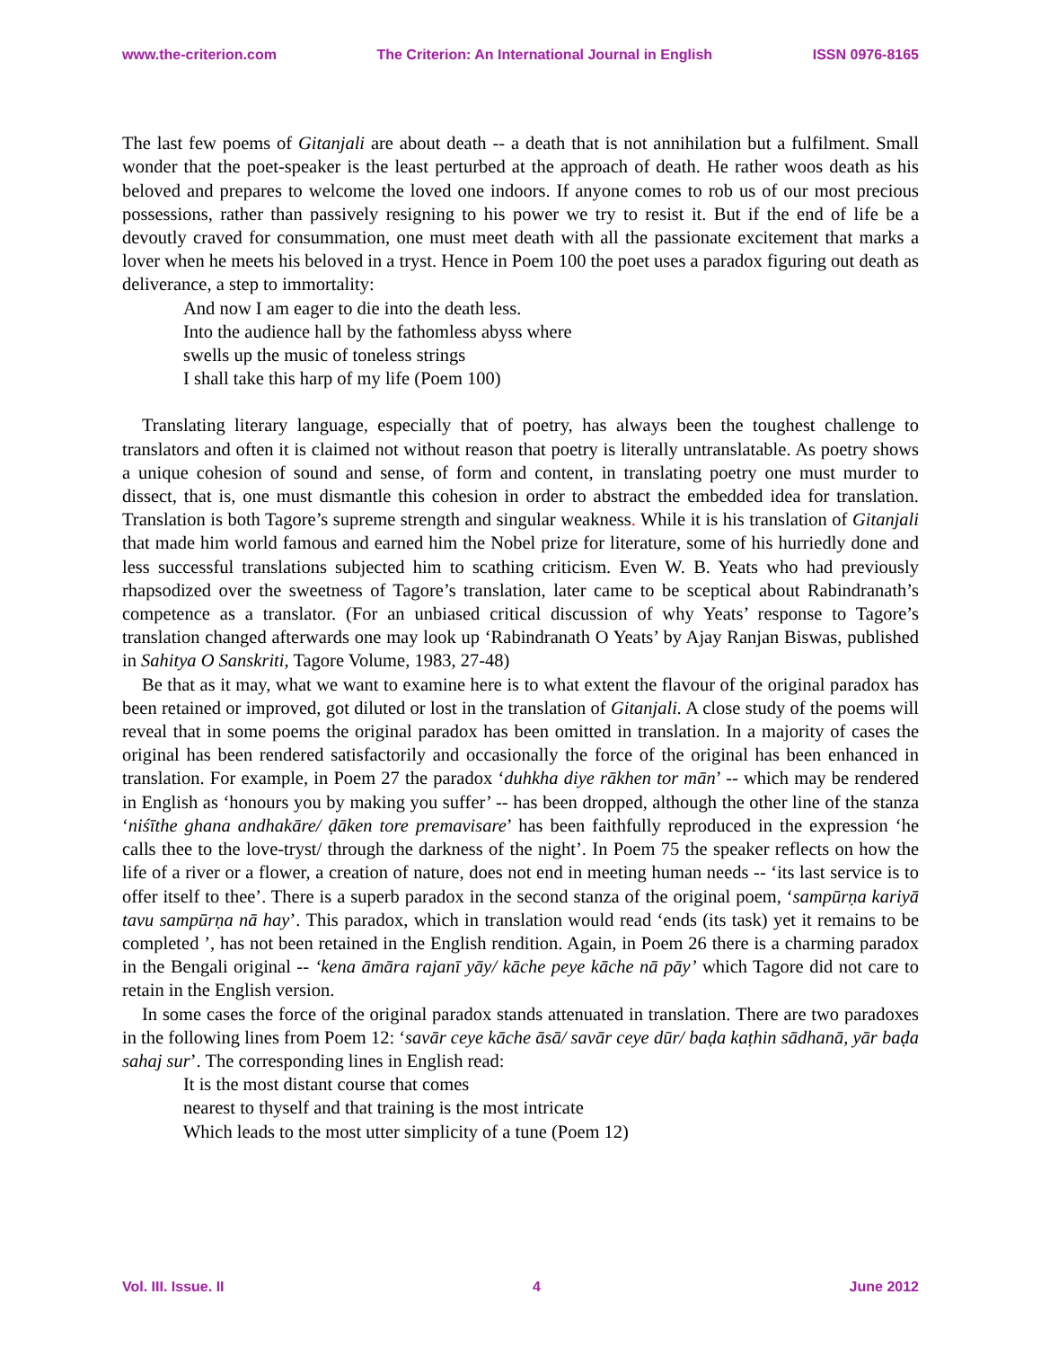www.the-criterion.com The Criterion: An International Journal in English ISSN 0976-8165
The last few poems of Gitanjali are about death -- a death that is not annihilation but a fulfilment. Small wonder that the poet-speaker is the least perturbed at the approach of death. He rather woos death as his beloved and prepares to welcome the loved one indoors. If anyone comes to rob us of our most precious possessions, rather than passively resigning to his power we try to resist it. But if the end of life be a devoutly craved for consummation, one must meet death with all the passionate excitement that marks a lover when he meets his beloved in a tryst. Hence in Poem 100 the poet uses a paradox figuring out death as deliverance, a step to immortality:
And now I am eager to die into the death less.
Into the audience hall by the fathomless abyss where
swells up the music of toneless strings
I shall take this harp of my life (Poem 100)
Translating literary language, especially that of poetry, has always been the toughest challenge to translators and often it is claimed not without reason that poetry is literally untranslatable. As poetry shows a unique cohesion of sound and sense, of form and content, in translating poetry one must murder to dissect, that is, one must dismantle this cohesion in order to abstract the embedded idea for translation. Translation is both Tagore’s supreme strength and singular weakness. While it is his translation of Gitanjali that made him world famous and earned him the Nobel prize for literature, some of his hurriedly done and less successful translations subjected him to scathing criticism. Even W. B. Yeats who had previously rhapsodized over the sweetness of Tagore’s translation, later came to be sceptical about Rabindranath’s competence as a translator. (For an unbiased critical discussion of why Yeats’ response to Tagore’s translation changed afterwards one may look up ‘Rabindranath O Yeats’ by Ajay Ranjan Biswas, published in Sahitya O Sanskriti, Tagore Volume, 1983, 27-48)
Be that as it may, what we want to examine here is to what extent the flavour of the original paradox has been retained or improved, got diluted or lost in the translation of Gitanjali. A close study of the poems will reveal that in some poems the original paradox has been omitted in translation. In a majority of cases the original has been rendered satisfactorily and occasionally the force of the original has been enhanced in translation. For example, in Poem 27 the paradox ‘duhkha diye rākhen tor mān’ -- which may be rendered in English as ‘honours you by making you suffer’ -- has been dropped, although the other line of the stanza ‘niśīthe ghana andhakāre/ ḍāken tore premavisare’ has been faithfully reproduced in the expression ‘he calls thee to the love-tryst/ through the darkness of the night’. In Poem 75 the speaker reflects on how the life of a river or a flower, a creation of nature, does not end in meeting human needs -- ‘its last service is to offer itself to thee’. There is a superb paradox in the second stanza of the original poem, ‘sampūrṇa kariyā tavu sampūrṇa nā hay’. This paradox, which in translation would read ‘ends (its task) yet it remains to be completed ’, has not been retained in the English rendition. Again, in Poem 26 there is a charming paradox in the Bengali original -- ‘kena āmāra rajanī yāy/ kāche peye kāche nā pāy’ which Tagore did not care to retain in the English version.
In some cases the force of the original paradox stands attenuated in translation. There are two paradoxes in the following lines from Poem 12: ‘savār ceye kāche āsā/ savār ceye dūr/ baḍa kaṭhin sādhanā, yār baḍa sahaj sur’. The corresponding lines in English read:
It is the most distant course that comes
nearest to thyself and that training is the most intricate
Which leads to the most utter simplicity of a tune (Poem 12)
Vol. III. Issue. II 4 June 2012